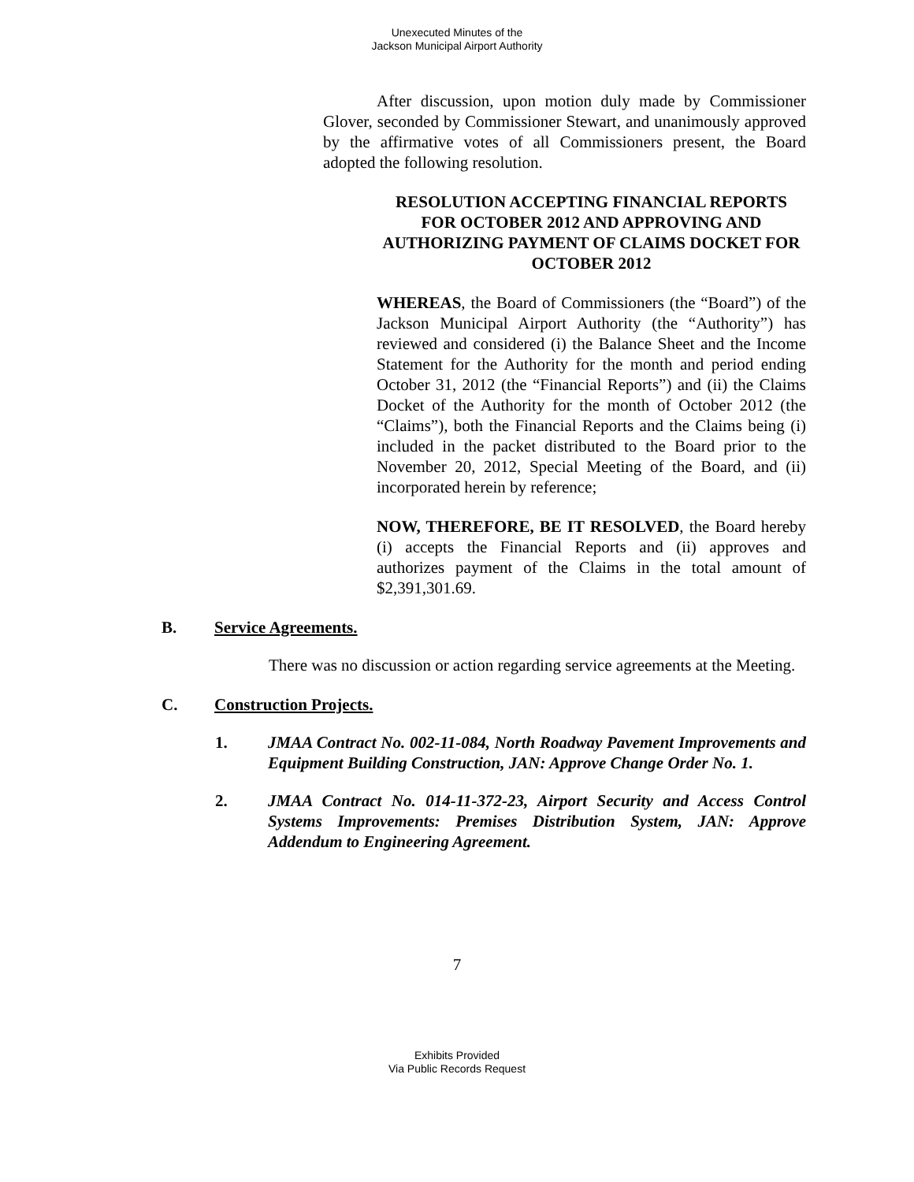Unexecuted Minutes of the
Jackson Municipal Airport Authority
After discussion, upon motion duly made by Commissioner Glover, seconded by Commissioner Stewart, and unanimously approved by the affirmative votes of all Commissioners present, the Board adopted the following resolution.
RESOLUTION ACCEPTING FINANCIAL REPORTS FOR OCTOBER 2012 AND APPROVING AND AUTHORIZING PAYMENT OF CLAIMS DOCKET FOR OCTOBER 2012
WHEREAS, the Board of Commissioners (the “Board”) of the Jackson Municipal Airport Authority (the “Authority”) has reviewed and considered (i) the Balance Sheet and the Income Statement for the Authority for the month and period ending October 31, 2012 (the “Financial Reports”) and (ii) the Claims Docket of the Authority for the month of October 2012 (the “Claims”), both the Financial Reports and the Claims being (i) included in the packet distributed to the Board prior to the November 20, 2012, Special Meeting of the Board, and (ii) incorporated herein by reference;
NOW, THEREFORE, BE IT RESOLVED, the Board hereby (i) accepts the Financial Reports and (ii) approves and authorizes payment of the Claims in the total amount of $2,391,301.69.
B. Service Agreements.
There was no discussion or action regarding service agreements at the Meeting.
C. Construction Projects.
1. JMAA Contract No. 002-11-084, North Roadway Pavement Improvements and Equipment Building Construction, JAN: Approve Change Order No. 1.
2. JMAA Contract No. 014-11-372-23, Airport Security and Access Control Systems Improvements: Premises Distribution System, JAN: Approve Addendum to Engineering Agreement.
7
Exhibits Provided
Via Public Records Request